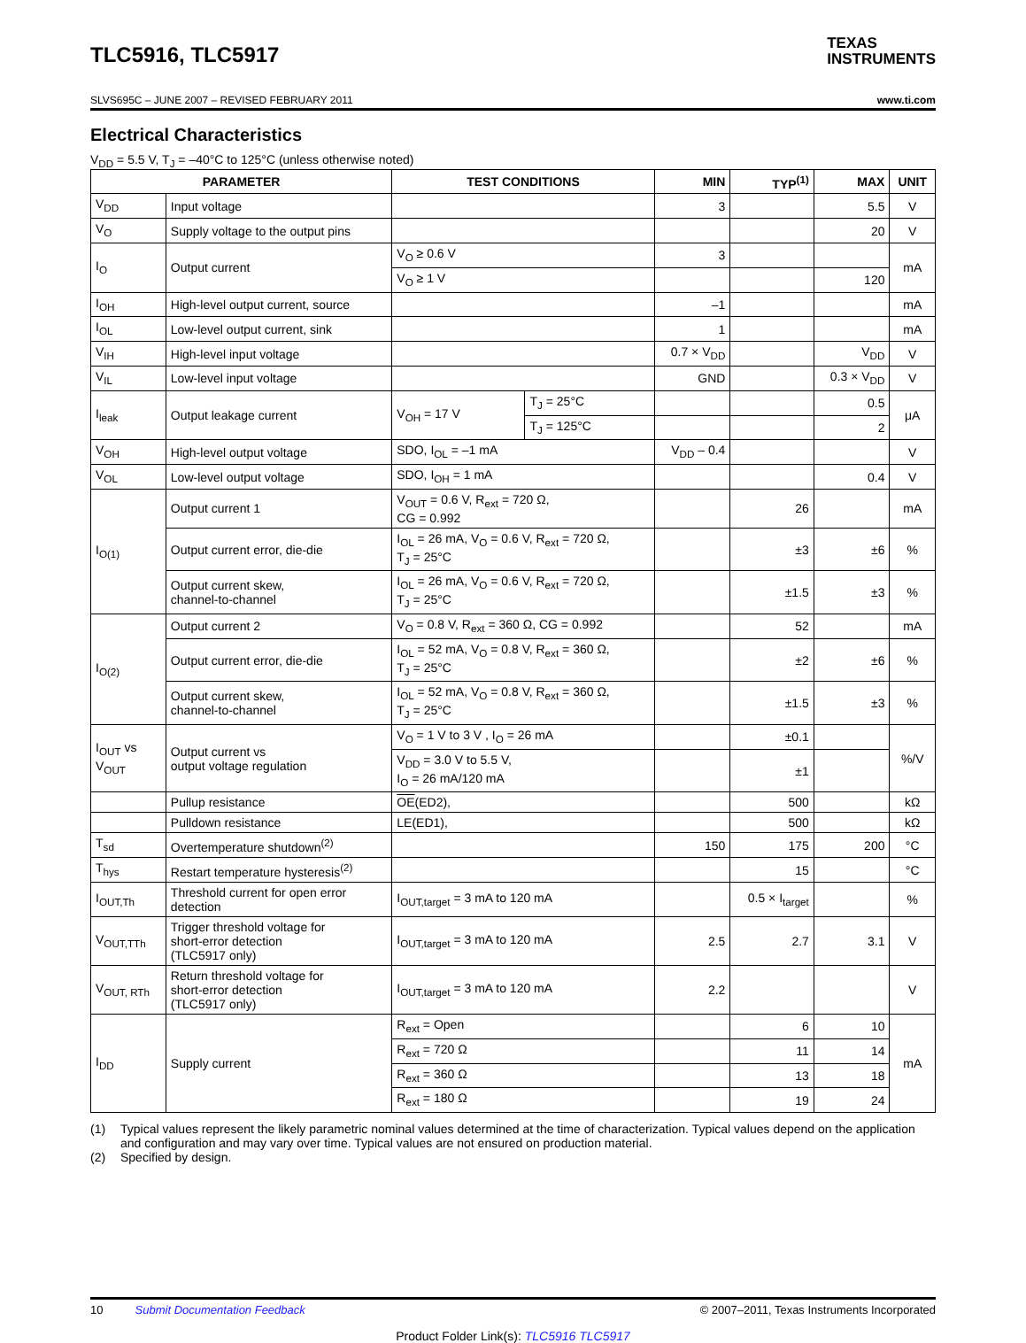TLC5916, TLC5917
TEXAS
INSTRUMENTS
SLVS695C – JUNE 2007 – REVISED FEBRUARY 2011 www.ti.com
Electrical Characteristics
V<sub>DD</sub> = 5.5 V, T<sub>J</sub> = –40°C to 125°C (unless otherwise noted)
| PARAMETER | | TEST CONDITIONS | | MIN | TYP<sup>(1)</sup> | MAX | UNIT |
| --- | --- | --- | --- | --- | --- | --- | --- |
| V<sub>DD</sub> | Input voltage | | | 3 | | 5.5 | V |
| V<sub>O</sub> | Supply voltage to the output pins | | | | | 20 | V |
| I<sub>O</sub> | Output current | V<sub>O</sub> ≥ 0.6 V | | 3 | | | mA |
| | | V<sub>O</sub> ≥ 1 V | | | | 120 | |
| I<sub>OH</sub> | High-level output current, source | | | –1 | | | mA |
| I<sub>OL</sub> | Low-level output current, sink | | | 1 | | | mA |
| V<sub>IH</sub> | High-level input voltage | | | 0.7 × V<sub>DD</sub> | | V<sub>DD</sub> | V |
| V<sub>IL</sub> | Low-level input voltage | | | GND | | 0.3 × V<sub>DD</sub> | V |
| I<sub>leak</sub> | Output leakage current | V<sub>OH</sub> = 17 V | T<sub>J</sub> = 25°C | | | 0.5 | μA |
| | | | T<sub>J</sub> = 125°C | | | 2 | |
| V<sub>OH</sub> | High-level output voltage | SDO, I<sub>OL</sub> = –1 mA | | V<sub>DD</sub> – 0.4 | | | V |
| V<sub>OL</sub> | Low-level output voltage | SDO, I<sub>OH</sub> = 1 mA | | | | 0.4 | V |
| I<sub>O(1)</sub> | Output current 1 | V<sub>OUT</sub> = 0.6 V, R<sub>ext</sub> = 720 Ω, CG = 0.992 | | | 26 | | mA |
| | Output current error, die-die | I<sub>OL</sub> = 26 mA, V<sub>O</sub> = 0.6 V, R<sub>ext</sub> = 720 Ω, T<sub>J</sub> = 25°C | | | ±3 | ±6 | % |
| | Output current skew, channel-to-channel | I<sub>OL</sub> = 26 mA, V<sub>O</sub> = 0.6 V, R<sub>ext</sub> = 720 Ω, T<sub>J</sub> = 25°C | | | ±1.5 | ±3 | % |
| I<sub>O(2)</sub> | Output current 2 | V<sub>O</sub> = 0.8 V, R<sub>ext</sub> = 360 Ω, CG = 0.992 | | | 52 | | mA |
| | Output current error, die-die | I<sub>OL</sub> = 52 mA, V<sub>O</sub> = 0.8 V, R<sub>ext</sub> = 360 Ω, T<sub>J</sub> = 25°C | | | ±2 | ±6 | % |
| | Output current skew, channel-to-channel | I<sub>OL</sub> = 52 mA, V<sub>O</sub> = 0.8 V, R<sub>ext</sub> = 360 Ω, T<sub>J</sub> = 25°C | | | ±1.5 | ±3 | % |
| I<sub>OUT</sub> vs V<sub>OUT</sub> | Output current vs output voltage regulation | V<sub>O</sub> = 1 V to 3 V , I<sub>O</sub> = 26 mA | | | ±0.1 | | %/V |
| | | V<sub>DD</sub> = 3.0 V to 5.5 V, I<sub>O</sub> = 26 mA/120 mA | | | ±1 | | |
| | Pullup resistance | OE (ED2), | | | 500 | | kΩ |
| | Pulldown resistance | LE(ED1), | | | 500 | | kΩ |
| T<sub>sd</sub> | Overtemperature shutdown<sup>(2)</sup> | | | 150 | 175 | 200 | °C |
| T<sub>hys</sub> | Restart temperature hysteresis<sup>(2)</sup> | | | | 15 | | °C |
| I<sub>OUT,Th</sub> | Threshold current for open error detection | I<sub>OUT,target</sub> = 3 mA to 120 mA | | | 0.5 × I<sub>target</sub> | | % |
| V<sub>OUT,TTh</sub> | Trigger threshold voltage for short-error detection (TLC5917 only) | I<sub>OUT,target</sub> = 3 mA to 120 mA | | 2.5 | 2.7 | 3.1 | V |
| V<sub>OUT, RTh</sub> | Return threshold voltage for short-error detection (TLC5917 only) | I<sub>OUT,target</sub> = 3 mA to 120 mA | | 2.2 | | | V |
| I<sub>DD</sub> | Supply current | R<sub>ext</sub> = Open | | | 6 | 10 | mA |
| | | R<sub>ext</sub> = 720 Ω | | | 11 | 14 | |
| | | R<sub>ext</sub> = 360 Ω | | | 13 | 18 | |
| | | R<sub>ext</sub> = 180 Ω | | | 19 | 24 | |
(1) Typical values represent the likely parametric nominal values determined at the time of characterization. Typical values depend on the application and configuration and may vary over time. Typical values are not ensured on production material.
(2) Specified by design.
10 Submit Documentation Feedback © 2007–2011, Texas Instruments Incorporated
Product Folder Link(s): TLC5916 TLC5917